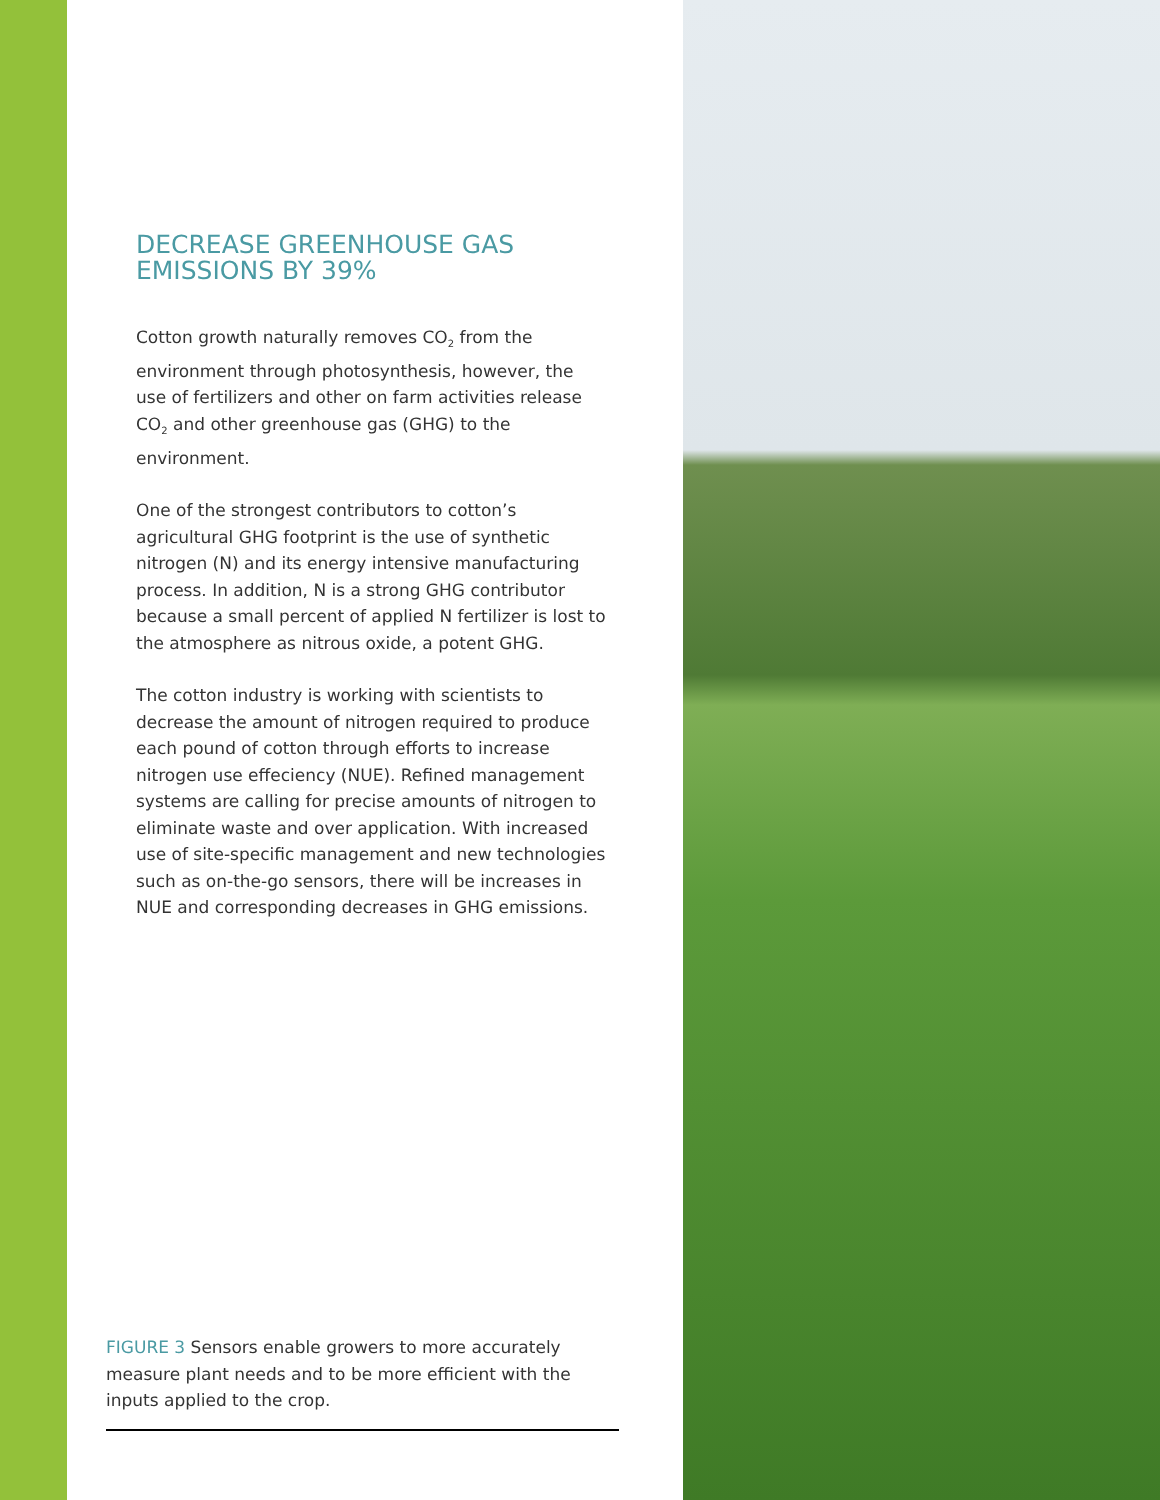DECREASE GREENHOUSE GAS EMISSIONS BY 39%
Cotton growth naturally removes CO<sub>2</sub> from the environment through photosynthesis, however, the use of fertilizers and other on farm activities release CO<sub>2</sub> and other greenhouse gas (GHG) to the environment.
One of the strongest contributors to cotton’s agricultural GHG footprint is the use of synthetic nitrogen (N) and its energy intensive manufacturing process. In addition, N is a strong GHG contributor because a small percent of applied N fertilizer is lost to the atmosphere as nitrous oxide, a potent GHG.
The cotton industry is working with scientists to decrease the amount of nitrogen required to produce each pound of cotton through efforts to increase nitrogen use effeciency (NUE). Refined management systems are calling for precise amounts of nitrogen to eliminate waste and over application. With increased use of site-specific management and new technologies such as on-the-go sensors, there will be increases in NUE and corresponding decreases in GHG emissions.
FIGURE 3 Sensors enable growers to more accurately measure plant needs and to be more efficient with the inputs applied to the crop.